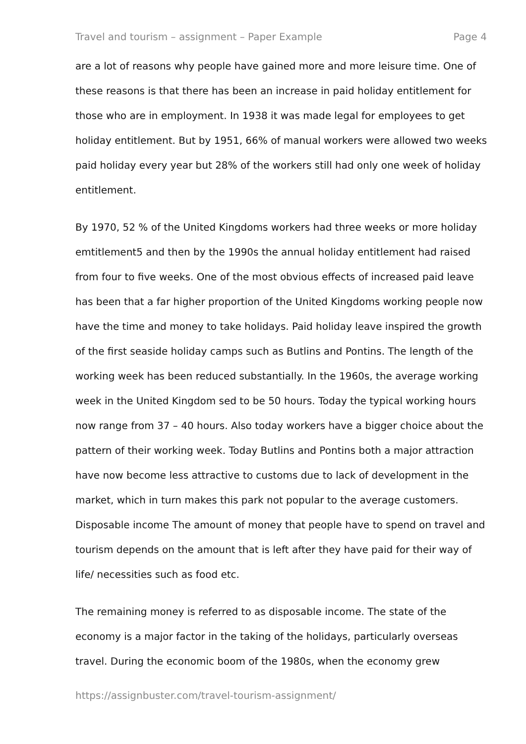Travel and tourism – assignment – Paper Example Page 4
are a lot of reasons why people have gained more and more leisure time. One of these reasons is that there has been an increase in paid holiday entitlement for those who are in employment. In 1938 it was made legal for employees to get holiday entitlement. But by 1951, 66% of manual workers were allowed two weeks paid holiday every year but 28% of the workers still had only one week of holiday entitlement.
By 1970, 52 % of the United Kingdoms workers had three weeks or more holiday emtitlement5 and then by the 1990s the annual holiday entitlement had raised from four to five weeks. One of the most obvious effects of increased paid leave has been that a far higher proportion of the United Kingdoms working people now have the time and money to take holidays. Paid holiday leave inspired the growth of the first seaside holiday camps such as Butlins and Pontins. The length of the working week has been reduced substantially. In the 1960s, the average working week in the United Kingdom sed to be 50 hours. Today the typical working hours now range from 37 – 40 hours. Also today workers have a bigger choice about the pattern of their working week. Today Butlins and Pontins both a major attraction have now become less attractive to customs due to lack of development in the market, which in turn makes this park not popular to the average customers. Disposable income The amount of money that people have to spend on travel and tourism depends on the amount that is left after they have paid for their way of life/ necessities such as food etc.
The remaining money is referred to as disposable income. The state of the economy is a major factor in the taking of the holidays, particularly overseas travel. During the economic boom of the 1980s, when the economy grew
https://assignbuster.com/travel-tourism-assignment/